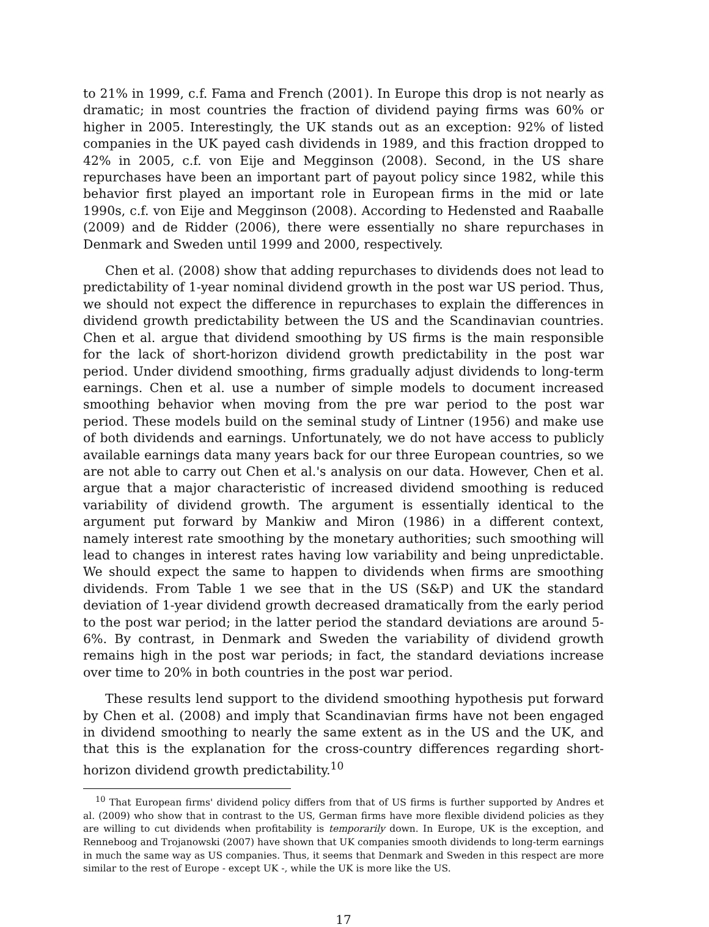to 21% in 1999, c.f. Fama and French (2001). In Europe this drop is not nearly as dramatic; in most countries the fraction of dividend paying firms was 60% or higher in 2005. Interestingly, the UK stands out as an exception: 92% of listed companies in the UK payed cash dividends in 1989, and this fraction dropped to 42% in 2005, c.f. von Eije and Megginson (2008). Second, in the US share repurchases have been an important part of payout policy since 1982, while this behavior first played an important role in European firms in the mid or late 1990s, c.f. von Eije and Megginson (2008). According to Hedensted and Raaballe (2009) and de Ridder (2006), there were essentially no share repurchases in Denmark and Sweden until 1999 and 2000, respectively.
Chen et al. (2008) show that adding repurchases to dividends does not lead to predictability of 1-year nominal dividend growth in the post war US period. Thus, we should not expect the difference in repurchases to explain the differences in dividend growth predictability between the US and the Scandinavian countries. Chen et al. argue that dividend smoothing by US firms is the main responsible for the lack of short-horizon dividend growth predictability in the post war period. Under dividend smoothing, firms gradually adjust dividends to long-term earnings. Chen et al. use a number of simple models to document increased smoothing behavior when moving from the pre war period to the post war period. These models build on the seminal study of Lintner (1956) and make use of both dividends and earnings. Unfortunately, we do not have access to publicly available earnings data many years back for our three European countries, so we are not able to carry out Chen et al.'s analysis on our data. However, Chen et al. argue that a major characteristic of increased dividend smoothing is reduced variability of dividend growth. The argument is essentially identical to the argument put forward by Mankiw and Miron (1986) in a different context, namely interest rate smoothing by the monetary authorities; such smoothing will lead to changes in interest rates having low variability and being unpredictable. We should expect the same to happen to dividends when firms are smoothing dividends. From Table 1 we see that in the US (S&P) and UK the standard deviation of 1-year dividend growth decreased dramatically from the early period to the post war period; in the latter period the standard deviations are around 5-6%. By contrast, in Denmark and Sweden the variability of dividend growth remains high in the post war periods; in fact, the standard deviations increase over time to 20% in both countries in the post war period.
These results lend support to the dividend smoothing hypothesis put forward by Chen et al. (2008) and imply that Scandinavian firms have not been engaged in dividend smoothing to nearly the same extent as in the US and the UK, and that this is the explanation for the cross-country differences regarding short-horizon dividend growth predictability.<sup>10</sup>
<sup>10</sup> That European firms' dividend policy differs from that of US firms is further supported by Andres et al. (2009) who show that in contrast to the US, German firms have more flexible dividend policies as they are willing to cut dividends when profitability is temporarily down. In Europe, UK is the exception, and Renneboog and Trojanowski (2007) have shown that UK companies smooth dividends to long-term earnings in much the same way as US companies. Thus, it seems that Denmark and Sweden in this respect are more similar to the rest of Europe - except UK -, while the UK is more like the US.
17